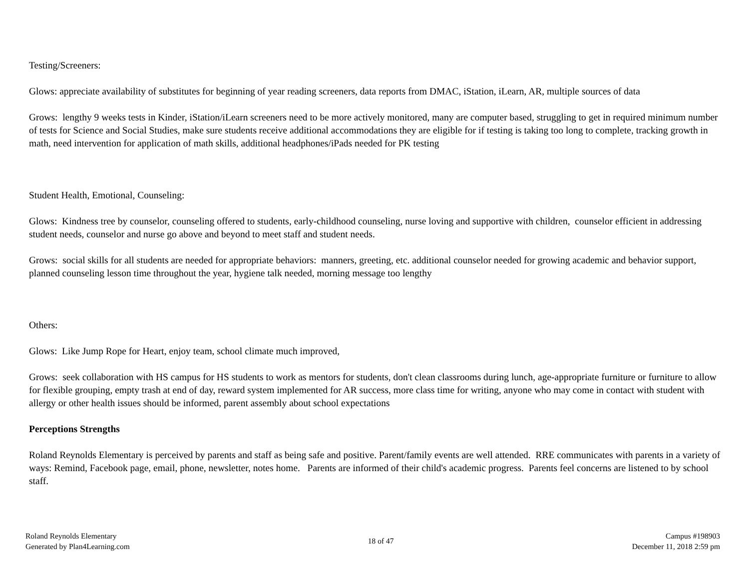Testing/Screeners:
Glows: appreciate availability of substitutes for beginning of year reading screeners, data reports from DMAC, iStation, iLearn, AR, multiple sources of data
Grows: lengthy 9 weeks tests in Kinder, iStation/iLearn screeners need to be more actively monitored, many are computer based, struggling to get in required minimum number of tests for Science and Social Studies, make sure students receive additional accommodations they are eligible for if testing is taking too long to complete, tracking growth in math, need intervention for application of math skills, additional headphones/iPads needed for PK testing
Student Health, Emotional, Counseling:
Glows: Kindness tree by counselor, counseling offered to students, early-childhood counseling, nurse loving and supportive with children, counselor efficient in addressing student needs, counselor and nurse go above and beyond to meet staff and student needs.
Grows: social skills for all students are needed for appropriate behaviors: manners, greeting, etc. additional counselor needed for growing academic and behavior support, planned counseling lesson time throughout the year, hygiene talk needed, morning message too lengthy
Others:
Glows: Like Jump Rope for Heart, enjoy team, school climate much improved,
Grows: seek collaboration with HS campus for HS students to work as mentors for students, don't clean classrooms during lunch, age-appropriate furniture or furniture to allow for flexible grouping, empty trash at end of day, reward system implemented for AR success, more class time for writing, anyone who may come in contact with student with allergy or other health issues should be informed, parent assembly about school expectations
Perceptions Strengths
Roland Reynolds Elementary is perceived by parents and staff as being safe and positive. Parent/family events are well attended. RRE communicates with parents in a variety of ways: Remind, Facebook page, email, phone, newsletter, notes home. Parents are informed of their child's academic progress. Parents feel concerns are listened to by school staff.
Roland Reynolds Elementary
Generated by Plan4Learning.com
18 of 47
Campus #198903
December 11, 2018 2:59 pm